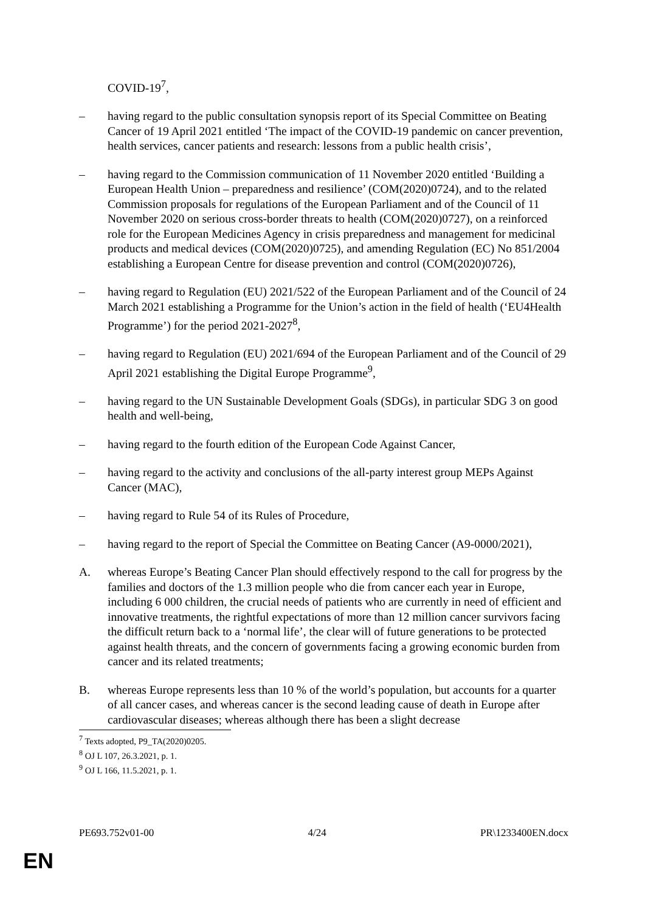COVID-19<sup>7</sup>,
– having regard to the public consultation synopsis report of its Special Committee on Beating Cancer of 19 April 2021 entitled ‘The impact of the COVID-19 pandemic on cancer prevention, health services, cancer patients and research: lessons from a public health crisis’,
– having regard to the Commission communication of 11 November 2020 entitled ‘Building a European Health Union – preparedness and resilience’ (COM(2020)0724), and to the related Commission proposals for regulations of the European Parliament and of the Council of 11 November 2020 on serious cross-border threats to health (COM(2020)0727), on a reinforced role for the European Medicines Agency in crisis preparedness and management for medicinal products and medical devices (COM(2020)0725), and amending Regulation (EC) No 851/2004 establishing a European Centre for disease prevention and control (COM(2020)0726),
– having regard to Regulation (EU) 2021/522 of the European Parliament and of the Council of 24 March 2021 establishing a Programme for the Union’s action in the field of health (‘EU4Health Programme’) for the period 2021-2027<sup>8</sup>,
– having regard to Regulation (EU) 2021/694 of the European Parliament and of the Council of 29 April 2021 establishing the Digital Europe Programme<sup>9</sup>,
– having regard to the UN Sustainable Development Goals (SDGs), in particular SDG 3 on good health and well-being,
– having regard to the fourth edition of the European Code Against Cancer,
– having regard to the activity and conclusions of the all-party interest group MEPs Against Cancer (MAC),
– having regard to Rule 54 of its Rules of Procedure,
– having regard to the report of Special the Committee on Beating Cancer (A9-0000/2021),
A. whereas Europe’s Beating Cancer Plan should effectively respond to the call for progress by the families and doctors of the 1.3 million people who die from cancer each year in Europe, including 6 000 children, the crucial needs of patients who are currently in need of efficient and innovative treatments, the rightful expectations of more than 12 million cancer survivors facing the difficult return back to a ‘normal life’, the clear will of future generations to be protected against health threats, and the concern of governments facing a growing economic burden from cancer and its related treatments;
B. whereas Europe represents less than 10 % of the world’s population, but accounts for a quarter of all cancer cases, and whereas cancer is the second leading cause of death in Europe after cardiovascular diseases; whereas although there has been a slight decrease
<sup>7</sup> Texts adopted, P9_TA(2020)0205.
<sup>8</sup> OJ L 107, 26.3.2021, p. 1.
<sup>9</sup> OJ L 166, 11.5.2021, p. 1.
PE693.752v01-00 4/24 PR\1233400EN.docx
EN